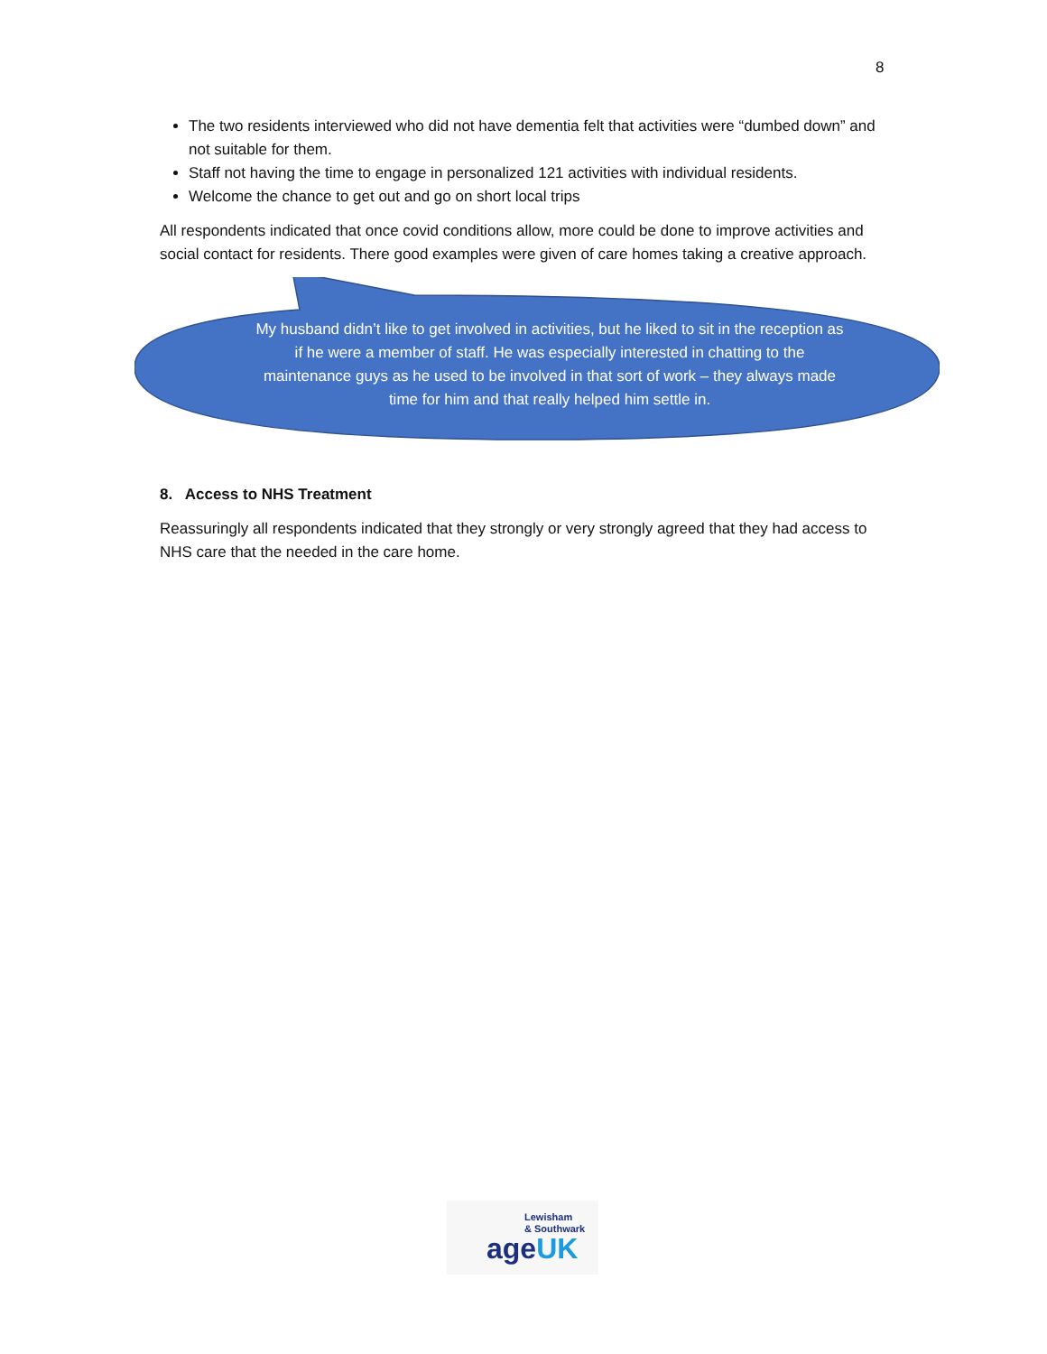8
The two residents interviewed who did not have dementia felt that activities were “dumbed down” and not suitable for them.
Staff not having the time to engage in personalized 121 activities with individual residents.
Welcome the chance to get out and go on short local trips
All respondents indicated that once covid conditions allow, more could be done to improve activities and social contact for residents. There good examples were given of care homes taking a creative approach.
My husband didn’t like to get involved in activities, but he liked to sit in the reception as if he were a member of staff. He was especially interested in chatting to the maintenance guys as he used to be involved in that sort of work – they always made time for him and that really helped him settle in.
8. Access to NHS Treatment
Reassuringly all respondents indicated that they strongly or very strongly agreed that they had access to NHS care that the needed in the care home.
Lewisham
& Southwark
ageUK